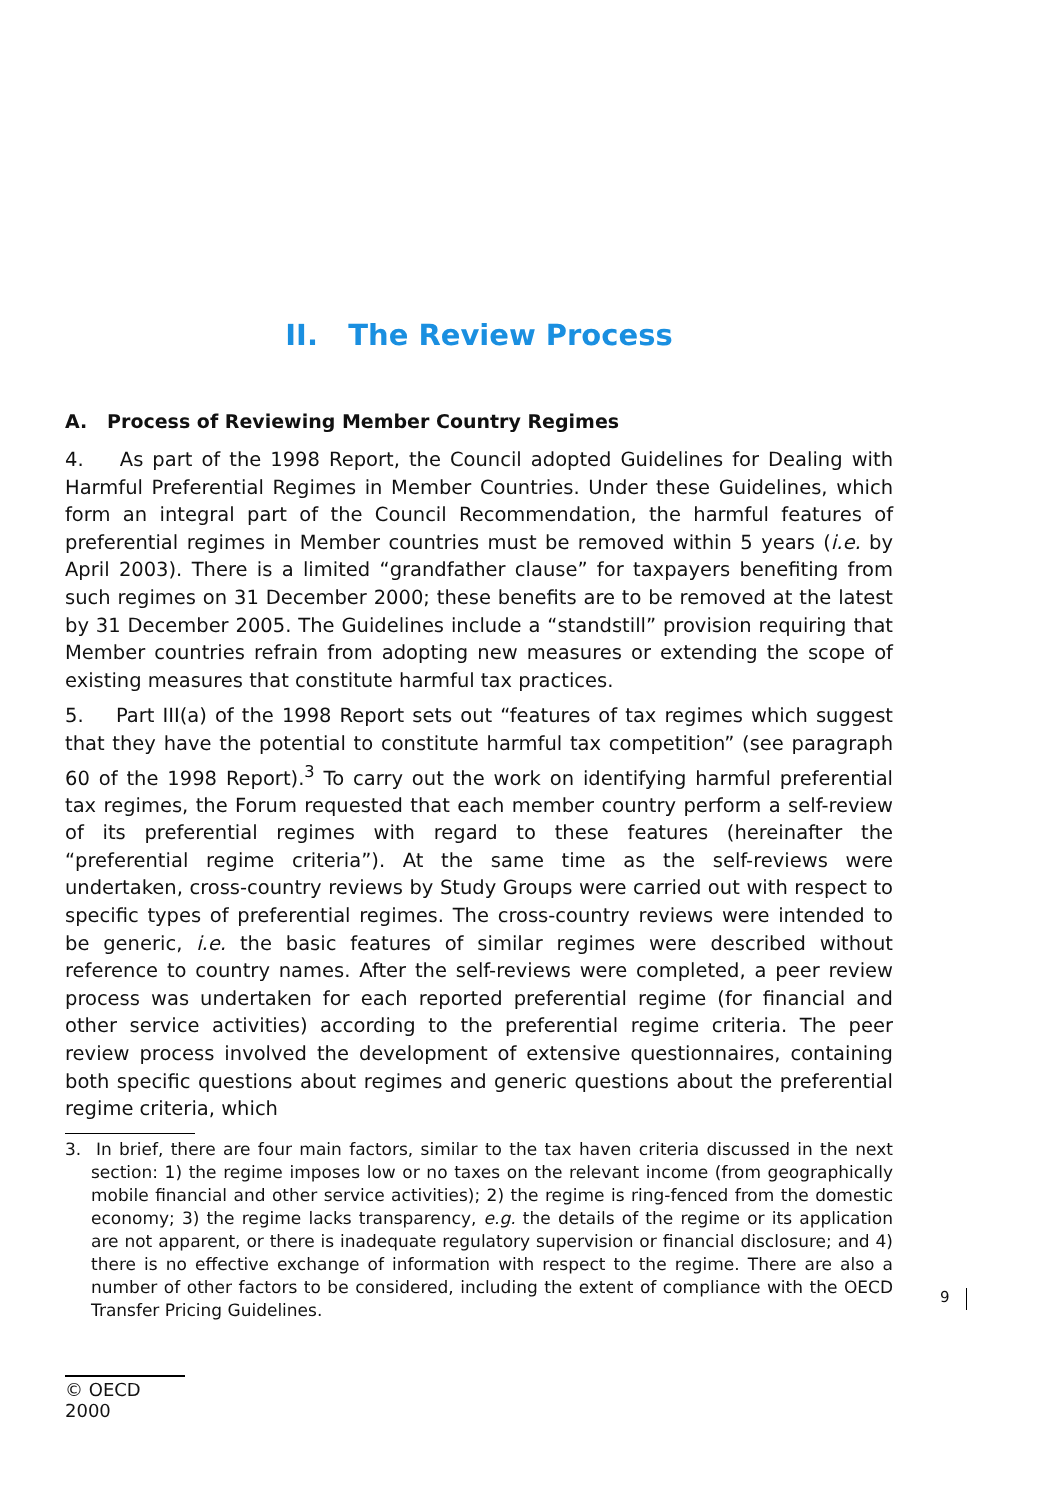II. The Review Process
A. Process of Reviewing Member Country Regimes
4. As part of the 1998 Report, the Council adopted Guidelines for Dealing with Harmful Preferential Regimes in Member Countries. Under these Guidelines, which form an integral part of the Council Recommendation, the harmful features of preferential regimes in Member countries must be removed within 5 years (i.e. by April 2003). There is a limited “grandfather clause” for taxpayers benefiting from such regimes on 31 December 2000; these benefits are to be removed at the latest by 31 December 2005. The Guidelines include a “standstill” provision requiring that Member countries refrain from adopting new measures or extending the scope of existing measures that constitute harmful tax practices.
5. Part III(a) of the 1998 Report sets out “features of tax regimes which suggest that they have the potential to constitute harmful tax competition” (see paragraph 60 of the 1998 Report).<sup>3</sup> To carry out the work on identifying harmful preferential tax regimes, the Forum requested that each member country perform a self-review of its preferential regimes with regard to these features (hereinafter the “preferential regime criteria”). At the same time as the self-reviews were undertaken, cross-country reviews by Study Groups were carried out with respect to specific types of preferential regimes. The cross-country reviews were intended to be generic, i.e. the basic features of similar regimes were described without reference to country names. After the self-reviews were completed, a peer review process was undertaken for each reported preferential regime (for financial and other service activities) according to the preferential regime criteria. The peer review process involved the development of extensive questionnaires, containing both specific questions about regimes and generic questions about the preferential regime criteria, which
3. In brief, there are four main factors, similar to the tax haven criteria discussed in the next section: 1) the regime imposes low or no taxes on the relevant income (from geographically mobile financial and other service activities); 2) the regime is ring-fenced from the domestic economy; 3) the regime lacks transparency, e.g. the details of the regime or its application are not apparent, or there is inadequate regulatory supervision or financial disclosure; and 4) there is no effective exchange of information with respect to the regime. There are also a number of other factors to be considered, including the extent of compliance with the OECD Transfer Pricing Guidelines.
9
© OECD 2000